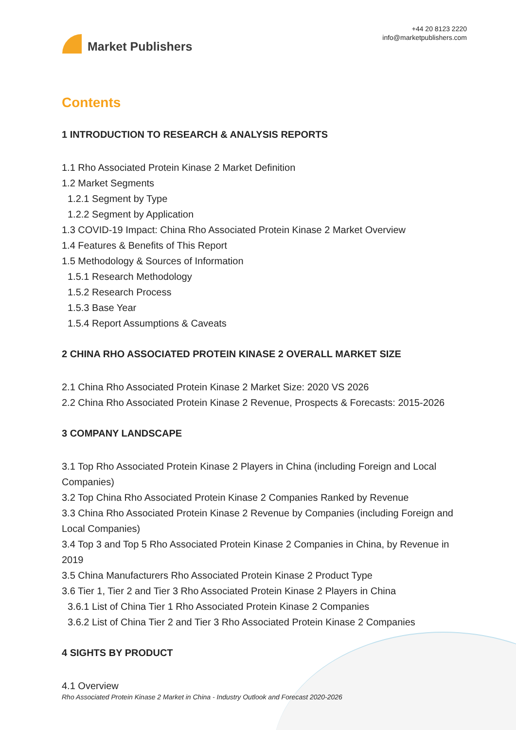Market Publishers
+44 20 8123 2220
info@marketpublishers.com
Contents
1 INTRODUCTION TO RESEARCH & ANALYSIS REPORTS
1.1 Rho Associated Protein Kinase 2 Market Definition
1.2 Market Segments
1.2.1 Segment by Type
1.2.2 Segment by Application
1.3 COVID-19 Impact: China Rho Associated Protein Kinase 2 Market Overview
1.4 Features & Benefits of This Report
1.5 Methodology & Sources of Information
1.5.1 Research Methodology
1.5.2 Research Process
1.5.3 Base Year
1.5.4 Report Assumptions & Caveats
2 CHINA RHO ASSOCIATED PROTEIN KINASE 2 OVERALL MARKET SIZE
2.1 China Rho Associated Protein Kinase 2 Market Size: 2020 VS 2026
2.2 China Rho Associated Protein Kinase 2 Revenue, Prospects & Forecasts: 2015-2026
3 COMPANY LANDSCAPE
3.1 Top Rho Associated Protein Kinase 2 Players in China (including Foreign and Local Companies)
3.2 Top China Rho Associated Protein Kinase 2 Companies Ranked by Revenue
3.3 China Rho Associated Protein Kinase 2 Revenue by Companies (including Foreign and Local Companies)
3.4 Top 3 and Top 5 Rho Associated Protein Kinase 2 Companies in China, by Revenue in 2019
3.5 China Manufacturers Rho Associated Protein Kinase 2 Product Type
3.6 Tier 1, Tier 2 and Tier 3 Rho Associated Protein Kinase 2 Players in China
3.6.1 List of China Tier 1 Rho Associated Protein Kinase 2 Companies
3.6.2 List of China Tier 2 and Tier 3 Rho Associated Protein Kinase 2 Companies
4 SIGHTS BY PRODUCT
4.1 Overview
Rho Associated Protein Kinase 2 Market in China - Industry Outlook and Forecast 2020-2026